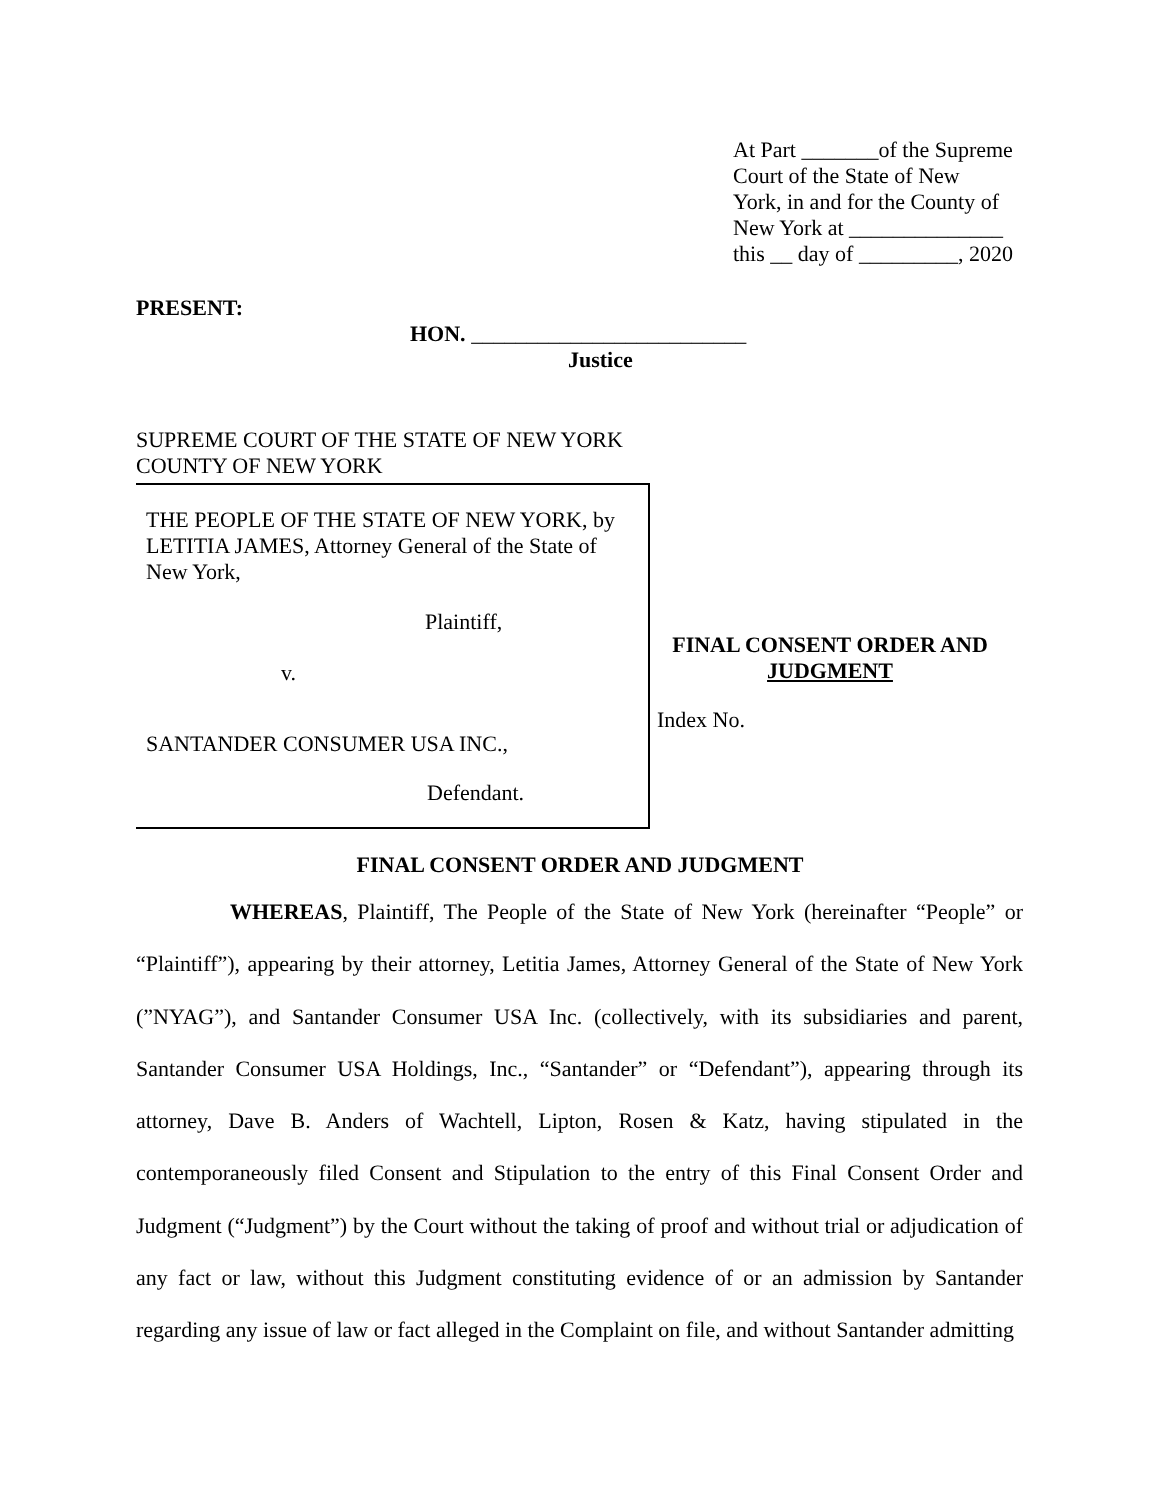At Part _______of the Supreme
Court of the State of New
York, in and for the County of
New York at ______________
this __ day of _________, 2020
PRESENT:
HON. _________________________
Justice
SUPREME COURT OF THE STATE OF NEW YORK
COUNTY OF NEW YORK
THE PEOPLE OF THE STATE OF NEW YORK, by
LETITIA JAMES, Attorney General of the State of
New York,
Plaintiff,
v.
SANTANDER CONSUMER USA INC.,
Defendant.
FINAL CONSENT ORDER AND
JUDGMENT
Index No.
FINAL CONSENT ORDER AND JUDGMENT
WHEREAS, Plaintiff, The People of the State of New York (hereinafter “People” or “Plaintiff”), appearing by their attorney, Letitia James, Attorney General of the State of New York (”NYAG”), and Santander Consumer USA Inc. (collectively, with its subsidiaries and parent, Santander Consumer USA Holdings, Inc., “Santander” or “Defendant”), appearing through its attorney, Dave B. Anders of Wachtell, Lipton, Rosen & Katz, having stipulated in the contemporaneously filed Consent and Stipulation to the entry of this Final Consent Order and Judgment (“Judgment”) by the Court without the taking of proof and without trial or adjudication of any fact or law, without this Judgment constituting evidence of or an admission by Santander regarding any issue of law or fact alleged in the Complaint on file, and without Santander admitting